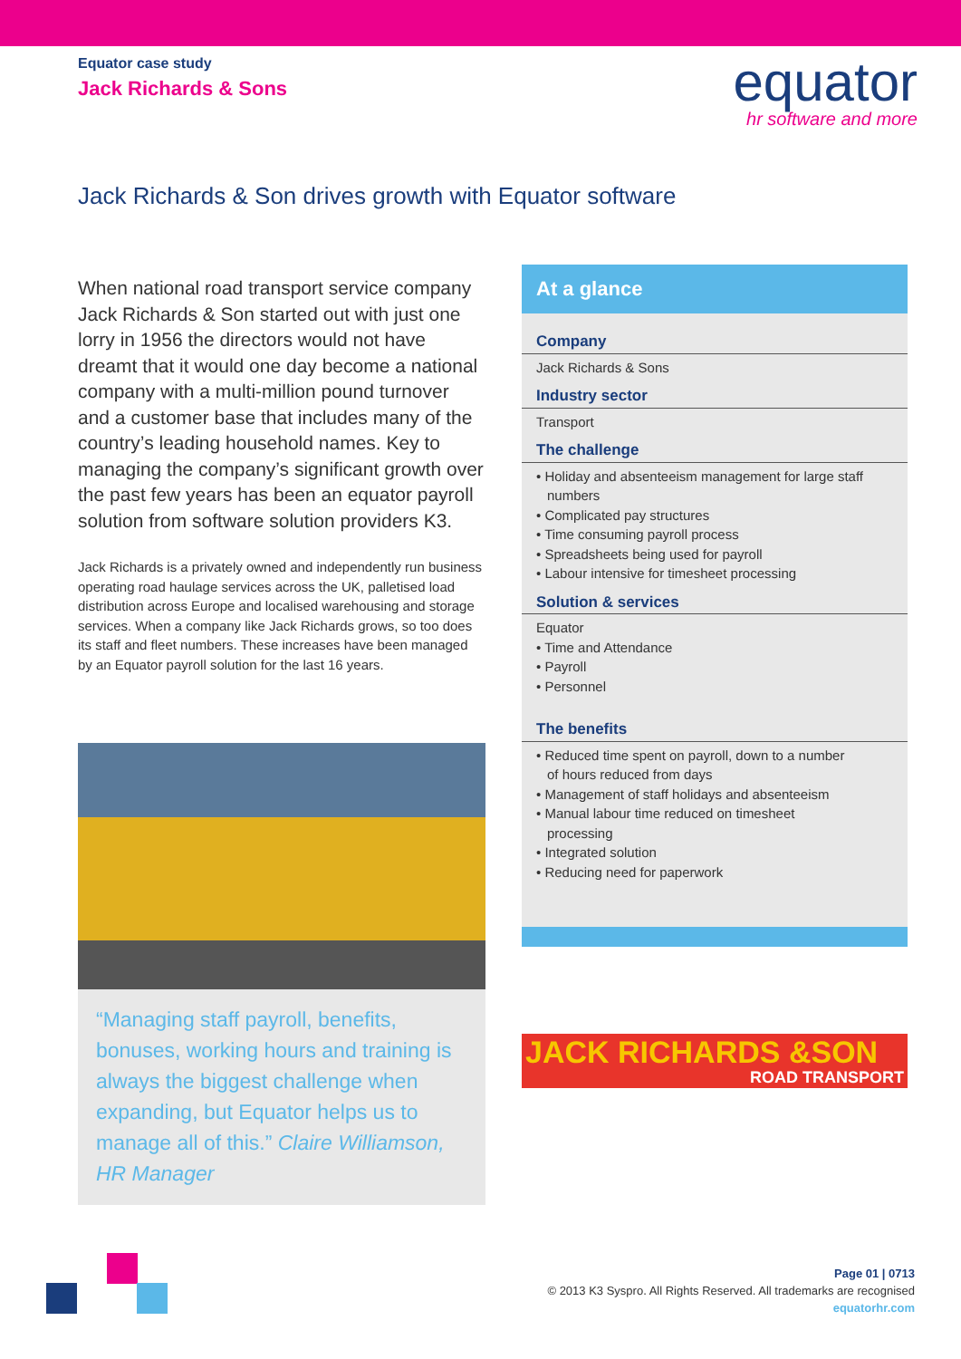Equator case study
Jack Richards & Sons
equator
hr software and more
Jack Richards & Son drives growth with Equator software
When national road transport service company Jack Richards & Son started out with just one lorry in 1956 the directors would not have dreamt that it would one day become a national company with a multi-million pound turnover and a customer base that includes many of the country’s leading household names. Key to managing the company’s significant growth over the past few years has been an equator payroll solution from software solution providers K3.
Jack Richards is a privately owned and independently run business operating road haulage services across the UK, palletised load distribution across Europe and localised warehousing and storage services. When a company like Jack Richards grows, so too does its staff and fleet numbers. These increases have been managed by an Equator payroll solution for the last 16 years.
“Managing staff payroll, benefits, bonuses, working hours and training is always the biggest challenge when expanding, but Equator helps us to manage all of this.” Claire Williamson, HR Manager
At a glance
Company
Jack Richards & Sons
Industry sector
Transport
The challenge
• Holiday and absenteeism management for large staff
numbers
• Complicated pay structures
• Time consuming payroll process
• Spreadsheets being used for payroll
• Labour intensive for timesheet processing
Solution & services
Equator
• Time and Attendance
• Payroll
• Personnel
The benefits
• Reduced time spent on payroll, down to a number
of hours reduced from days
• Management of staff holidays and absenteeism
• Manual labour time reduced on timesheet
processing
• Integrated solution
• Reducing need for paperwork
JACK RICHARDS &SON
ROAD TRANSPORT
Page 01 | 0713
© 2013 K3 Syspro. All Rights Reserved. All trademarks are recognised
equatorhr.com